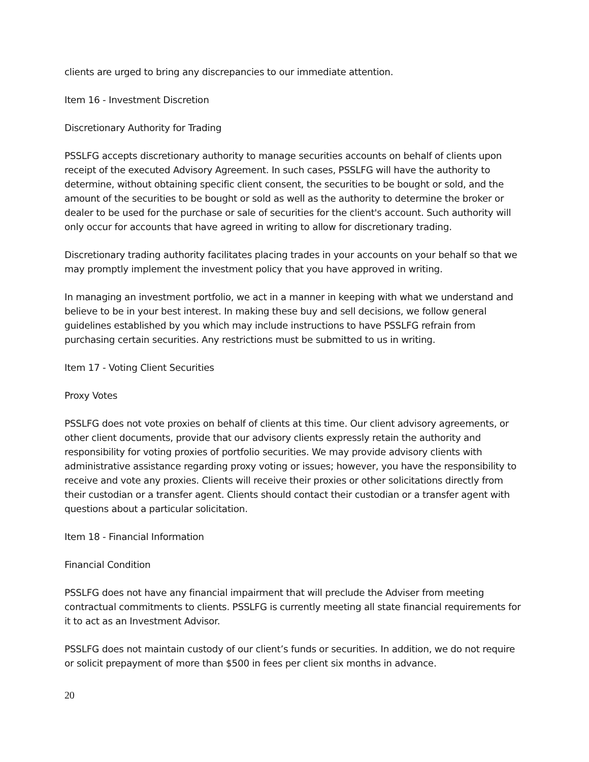clients are urged to bring any discrepancies to our immediate attention.
Item 16 - Investment Discretion
Discretionary Authority for Trading
PSSLFG accepts discretionary authority to manage securities accounts on behalf of clients upon receipt of the executed Advisory Agreement. In such cases, PSSLFG will have the authority to determine, without obtaining specific client consent, the securities to be bought or sold, and the amount of the securities to be bought or sold as well as the authority to determine the broker or dealer to be used for the purchase or sale of securities for the client's account. Such authority will only occur for accounts that have agreed in writing to allow for discretionary trading.
Discretionary trading authority facilitates placing trades in your accounts on your behalf so that we may promptly implement the investment policy that you have approved in writing.
In managing an investment portfolio, we act in a manner in keeping with what we understand and believe to be in your best interest. In making these buy and sell decisions, we follow general guidelines established by you which may include instructions to have PSSLFG refrain from purchasing certain securities. Any restrictions must be submitted to us in writing.
Item 17 - Voting Client Securities
Proxy Votes
PSSLFG does not vote proxies on behalf of clients at this time. Our client advisory agreements, or other client documents, provide that our advisory clients expressly retain the authority and responsibility for voting proxies of portfolio securities. We may provide advisory clients with administrative assistance regarding proxy voting or issues; however, you have the responsibility to receive and vote any proxies. Clients will receive their proxies or other solicitations directly from their custodian or a transfer agent. Clients should contact their custodian or a transfer agent with questions about a particular solicitation.
Item 18 - Financial Information
Financial Condition
PSSLFG does not have any financial impairment that will preclude the Adviser from meeting contractual commitments to clients. PSSLFG is currently meeting all state financial requirements for it to act as an Investment Advisor.
PSSLFG does not maintain custody of our client’s funds or securities. In addition, we do not require or solicit prepayment of more than $500 in fees per client six months in advance.
20